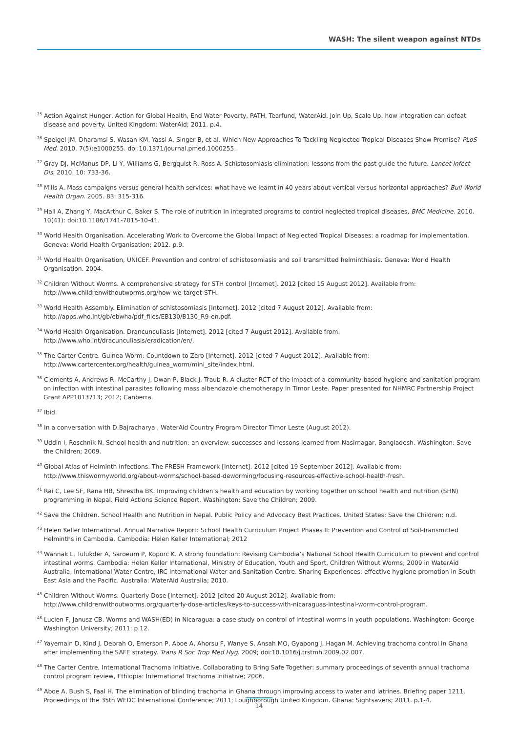WASH: The silent weapon against NTDs
<sup>25</sup> Action Against Hunger, Action for Global Health, End Water Poverty, PATH, Tearfund, WaterAid. Join Up, Scale Up: how integration can defeat disease and poverty. United Kingdom: WaterAid; 2011. p.4.
<sup>26</sup> Speigel JM, Dharamsi S, Wasan KM, Yassi A, Singer B, et al. Which New Approaches To Tackling Neglected Tropical Diseases Show Promise? PLoS Med. 2010. 7(5):e1000255. doi:10.1371/journal.pmed.1000255.
<sup>27</sup> Gray DJ, McManus DP, Li Y, Williams G, Bergquist R, Ross A. Schistosomiasis elimination: lessons from the past guide the future. Lancet Infect Dis. 2010. 10: 733-36.
<sup>28</sup> Mills A. Mass campaigns versus general health services: what have we learnt in 40 years about vertical versus horizontal approaches? Bull World Health Organ. 2005. 83: 315-316.
<sup>29</sup> Hall A, Zhang Y, MacArthur C, Baker S. The role of nutrition in integrated programs to control neglected tropical diseases, BMC Medicine. 2010. 10(41): doi:10.1186/1741-7015-10-41.
<sup>30</sup> World Health Organisation. Accelerating Work to Overcome the Global Impact of Neglected Tropical Diseases: a roadmap for implementation. Geneva: World Health Organisation; 2012. p.9.
<sup>31</sup> World Health Organisation, UNICEF. Prevention and control of schistosomiasis and soil transmitted helminthiasis. Geneva: World Health Organisation. 2004.
<sup>32</sup> Children Without Worms. A comprehensive strategy for STH control [Internet]. 2012 [cited 15 August 2012]. Available from: http://www.childrenwithoutworms.org/how-we-target-STH.
<sup>33</sup> World Health Assembly. Elimination of schistosomiasis [Internet]. 2012 [cited 7 August 2012]. Available from: http://apps.who.int/gb/ebwha/pdf_files/EB130/B130_R9-en.pdf.
<sup>34</sup> World Health Organisation. Drancunculiasis [Internet]. 2012 [cited 7 August 2012]. Available from: http://www.who.int/dracunculiasis/eradication/en/.
<sup>35</sup> The Carter Centre. Guinea Worm: Countdown to Zero [Internet]. 2012 [cited 7 August 2012]. Available from: http://www.cartercenter.org/health/guinea_worm/mini_site/index.html.
<sup>36</sup> Clements A, Andrews R, McCarthy J, Dwan P, Black J, Traub R. A cluster RCT of the impact of a community-based hygiene and sanitation program on infection with intestinal parasites following mass albendazole chemotherapy in Timor Leste. Paper presented for NHMRC Partnership Project Grant APP1013713; 2012; Canberra.
<sup>37</sup> Ibid.
<sup>38</sup> In a conversation with D.Bajracharya , WaterAid Country Program Director Timor Leste (August 2012).
<sup>39</sup> Uddin I, Roschnik N. School health and nutrition: an overview: successes and lessons learned from Nasirnagar, Bangladesh. Washington: Save the Children; 2009.
<sup>40</sup> Global Atlas of Helminth Infections. The FRESH Framework [Internet]. 2012 [cited 19 September 2012]. Available from: http://www.thiswormyworld.org/about-worms/school-based-deworming/focusing-resources-effective-school-health-fresh.
<sup>41</sup> Rai C, Lee SF, Rana HB, Shrestha BK. Improving children’s health and education by working together on school health and nutrition (SHN) programming in Nepal. Field Actions Science Report. Washington: Save the Children; 2009.
<sup>42</sup> Save the Children. School Health and Nutrition in Nepal. Public Policy and Advocacy Best Practices. United States: Save the Children: n.d.
<sup>43</sup> Helen Keller International. Annual Narrative Report: School Health Curriculum Project Phases II: Prevention and Control of Soil-Transmitted Helminths in Cambodia. Cambodia: Helen Keller International; 2012
<sup>44</sup> Wannak L, Tulukder A, Saroeum P, Koporc K. A strong foundation: Revising Cambodia’s National School Health Curriculum to prevent and control intestinal worms. Cambodia: Helen Keller International, Ministry of Education, Youth and Sport, Children Without Worms; 2009 in WaterAid Australia, International Water Centre, IRC International Water and Sanitation Centre. Sharing Experiences: effective hygiene promotion in South East Asia and the Pacific. Australia: WaterAid Australia; 2010.
<sup>45</sup> Children Without Worms. Quarterly Dose [Internet]. 2012 [cited 20 August 2012]. Available from: http://www.childrenwithoutworms.org/quarterly-dose-articles/keys-to-success-with-nicaraguas-intestinal-worm-control-program.
<sup>46</sup> Lucien F, Janusz CB. Worms and WASH(ED) in Nicaragua: a case study on control of intestinal worms in youth populations. Washington: George Washington University; 2011: p.12.
<sup>47</sup> Yayemain D, Kind J, Debrah O, Emerson P, Aboe A, Ahorsu F, Wanye S, Ansah MO, Gyapong J, Hagan M. Achieving trachoma control in Ghana after implementing the SAFE strategy. Trans R Soc Trop Med Hyg. 2009; doi:10.1016/j.trstmh.2009.02.007.
<sup>48</sup> The Carter Centre, International Trachoma Initiative. Collaborating to Bring Safe Together: summary proceedings of seventh annual trachoma control program review, Ethiopia: International Trachoma Initiative; 2006.
<sup>49</sup> Aboe A, Bush S, Faal H. The elimination of blinding trachoma in Ghana through improving access to water and latrines. Briefing paper 1211. Proceedings of the 35th WEDC International Conference; 2011; Loughborough United Kingdom. Ghana: Sightsavers; 2011. p.1-4.
14